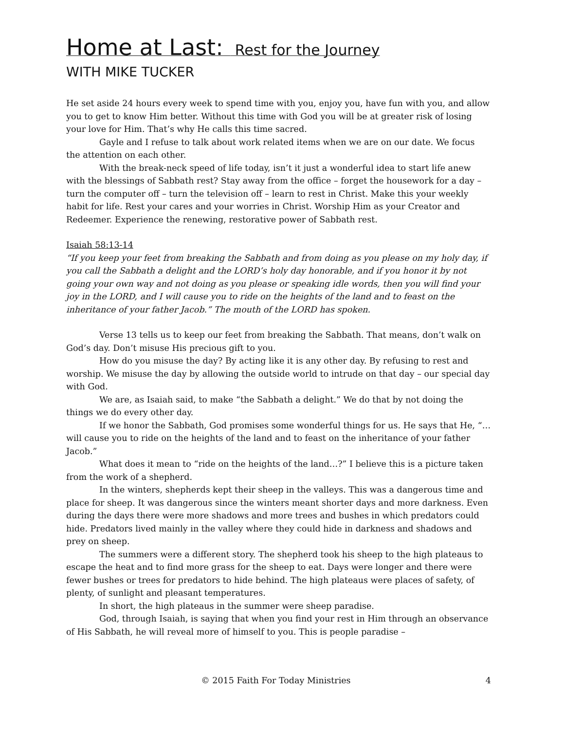Home at Last: Rest for the Journey
WITH MIKE TUCKER
He set aside 24 hours every week to spend time with you, enjoy you, have fun with you, and allow you to get to know Him better. Without this time with God you will be at greater risk of losing your love for Him. That’s why He calls this time sacred.
Gayle and I refuse to talk about work related items when we are on our date. We focus the attention on each other.
With the break-neck speed of life today, isn’t it just a wonderful idea to start life anew with the blessings of Sabbath rest? Stay away from the office – forget the housework for a day – turn the computer off – turn the television off – learn to rest in Christ. Make this your weekly habit for life. Rest your cares and your worries in Christ. Worship Him as your Creator and Redeemer. Experience the renewing, restorative power of Sabbath rest.
Isaiah 58:13-14
“If you keep your feet from breaking the Sabbath and from doing as you please on my holy day, if you call the Sabbath a delight and the LORD’s holy day honorable, and if you honor it by not going your own way and not doing as you please or speaking idle words, then you will find your joy in the LORD, and I will cause you to ride on the heights of the land and to feast on the inheritance of your father Jacob.” The mouth of the LORD has spoken.
Verse 13 tells us to keep our feet from breaking the Sabbath. That means, don’t walk on God’s day. Don’t misuse His precious gift to you.
How do you misuse the day? By acting like it is any other day. By refusing to rest and worship. We misuse the day by allowing the outside world to intrude on that day – our special day with God.
We are, as Isaiah said, to make “the Sabbath a delight.” We do that by not doing the things we do every other day.
If we honor the Sabbath, God promises some wonderful things for us. He says that He, “…will cause you to ride on the heights of the land and to feast on the inheritance of your father Jacob.”
What does it mean to “ride on the heights of the land…?” I believe this is a picture taken from the work of a shepherd.
In the winters, shepherds kept their sheep in the valleys. This was a dangerous time and place for sheep. It was dangerous since the winters meant shorter days and more darkness. Even during the days there were more shadows and more trees and bushes in which predators could hide. Predators lived mainly in the valley where they could hide in darkness and shadows and prey on sheep.
The summers were a different story. The shepherd took his sheep to the high plateaus to escape the heat and to find more grass for the sheep to eat. Days were longer and there were fewer bushes or trees for predators to hide behind. The high plateaus were places of safety, of plenty, of sunlight and pleasant temperatures.
In short, the high plateaus in the summer were sheep paradise.
God, through Isaiah, is saying that when you find your rest in Him through an observance of His Sabbath, he will reveal more of himself to you. This is people paradise –
© 2015 Faith For Today Ministries 4